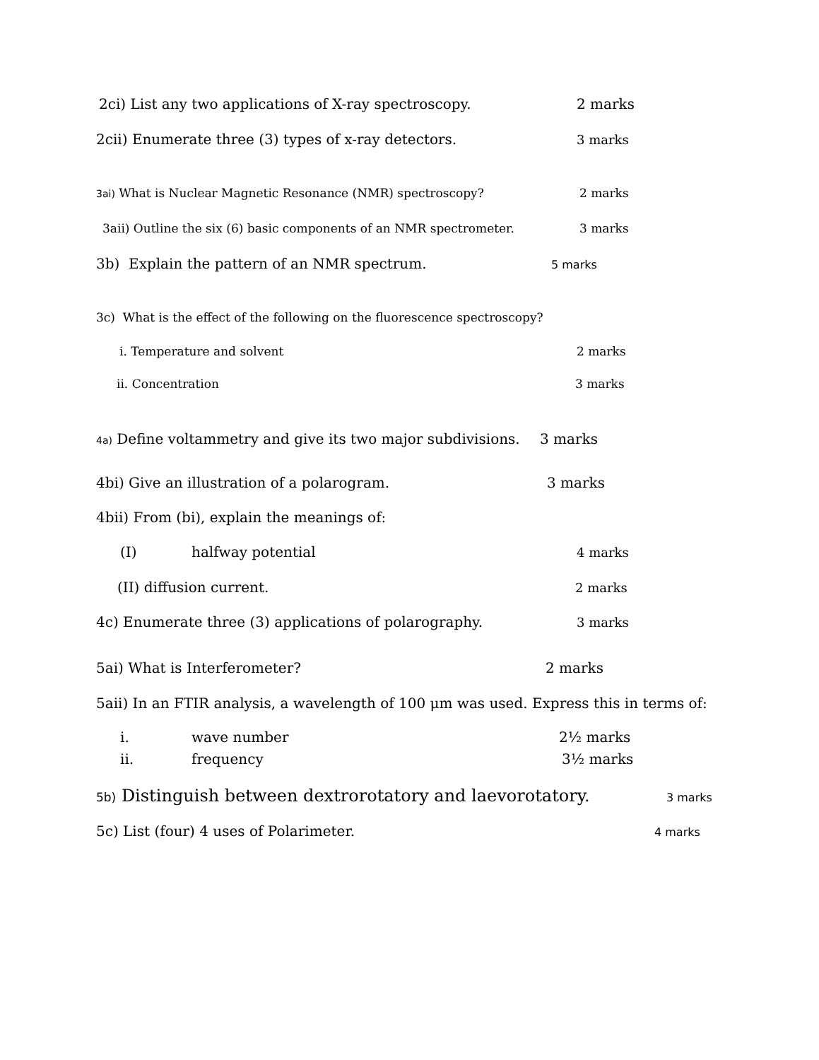2ci) List any two applications of X-ray spectroscopy. 2 marks
2cii) Enumerate three (3) types of x-ray detectors. 3 marks
3ai) What is Nuclear Magnetic Resonance (NMR) spectroscopy? 2 marks
3aii) Outline the six (6) basic components of an NMR spectrometer. 3 marks
3b) Explain the pattern of an NMR spectrum. 5 marks
3c) What is the effect of the following on the fluorescence spectroscopy?
i. Temperature and solvent 2 marks
ii. Concentration 3 marks
4a) Define voltammetry and give its two major subdivisions. 3 marks
4bi) Give an illustration of a polarogram. 3 marks
4bii) From (bi), explain the meanings of:
(I) halfway potential 4 marks
(II) diffusion current. 2 marks
4c) Enumerate three (3) applications of polarography. 3 marks
5ai) What is Interferometer? 2 marks
5aii) In an FTIR analysis, a wavelength of 100 μm was used. Express this in terms of:
i. wave number 2½ marks
ii. frequency 3½ marks
5b) Distinguish between dextrorotatory and laevorotatory. 3 marks
5c) List (four) 4 uses of Polarimeter. 4 marks